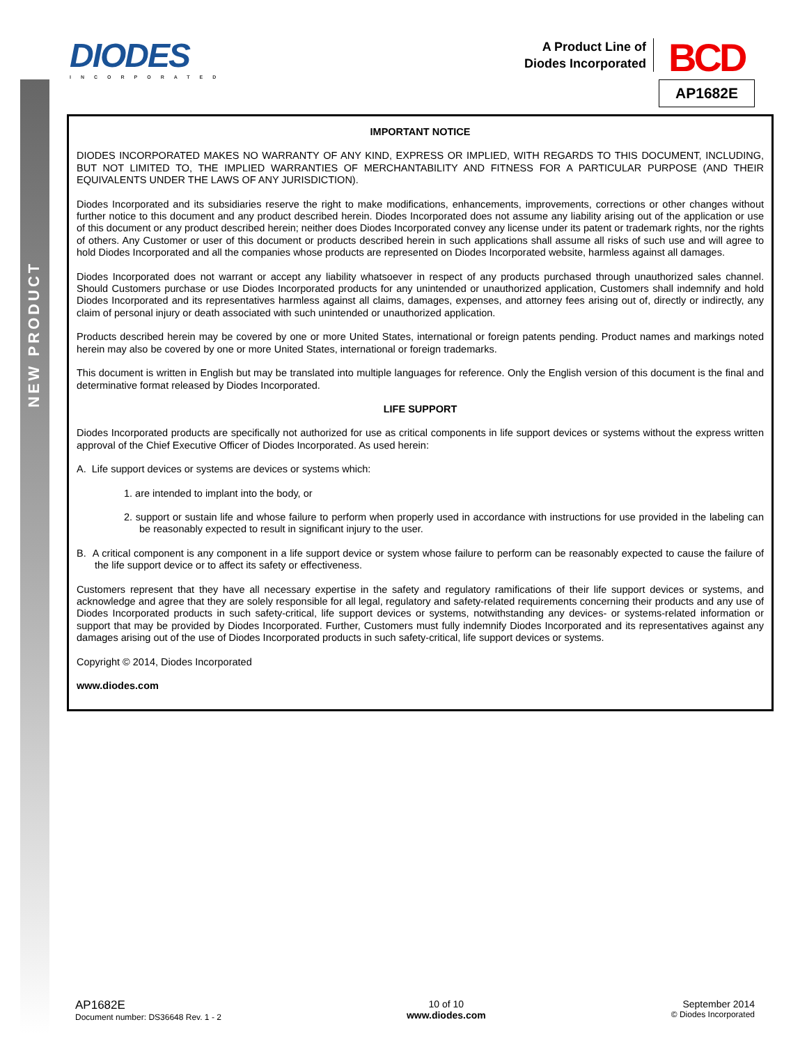NEW PRODUCT
DIODES
INCORPORATED
A Product Line of
Diodes Incorporated
BCD
AP1682E
IMPORTANT NOTICE
DIODES INCORPORATED MAKES NO WARRANTY OF ANY KIND, EXPRESS OR IMPLIED, WITH REGARDS TO THIS DOCUMENT, INCLUDING, BUT NOT LIMITED TO, THE IMPLIED WARRANTIES OF MERCHANTABILITY AND FITNESS FOR A PARTICULAR PURPOSE (AND THEIR EQUIVALENTS UNDER THE LAWS OF ANY JURISDICTION).
Diodes Incorporated and its subsidiaries reserve the right to make modifications, enhancements, improvements, corrections or other changes without further notice to this document and any product described herein. Diodes Incorporated does not assume any liability arising out of the application or use of this document or any product described herein; neither does Diodes Incorporated convey any license under its patent or trademark rights, nor the rights of others. Any Customer or user of this document or products described herein in such applications shall assume all risks of such use and will agree to hold Diodes Incorporated and all the companies whose products are represented on Diodes Incorporated website, harmless against all damages.
Diodes Incorporated does not warrant or accept any liability whatsoever in respect of any products purchased through unauthorized sales channel. Should Customers purchase or use Diodes Incorporated products for any unintended or unauthorized application, Customers shall indemnify and hold Diodes Incorporated and its representatives harmless against all claims, damages, expenses, and attorney fees arising out of, directly or indirectly, any claim of personal injury or death associated with such unintended or unauthorized application.
Products described herein may be covered by one or more United States, international or foreign patents pending. Product names and markings noted herein may also be covered by one or more United States, international or foreign trademarks.
This document is written in English but may be translated into multiple languages for reference. Only the English version of this document is the final and determinative format released by Diodes Incorporated.
LIFE SUPPORT
Diodes Incorporated products are specifically not authorized for use as critical components in life support devices or systems without the express written approval of the Chief Executive Officer of Diodes Incorporated. As used herein:
A. Life support devices or systems are devices or systems which:
1. are intended to implant into the body, or
2. support or sustain life and whose failure to perform when properly used in accordance with instructions for use provided in the labeling can be reasonably expected to result in significant injury to the user.
B. A critical component is any component in a life support device or system whose failure to perform can be reasonably expected to cause the failure of the life support device or to affect its safety or effectiveness.
Customers represent that they have all necessary expertise in the safety and regulatory ramifications of their life support devices or systems, and acknowledge and agree that they are solely responsible for all legal, regulatory and safety-related requirements concerning their products and any use of Diodes Incorporated products in such safety-critical, life support devices or systems, notwithstanding any devices- or systems-related information or support that may be provided by Diodes Incorporated. Further, Customers must fully indemnify Diodes Incorporated and its representatives against any damages arising out of the use of Diodes Incorporated products in such safety-critical, life support devices or systems.
Copyright © 2014, Diodes Incorporated
www.diodes.com
AP1682E
Document number: DS36648 Rev. 1 - 2
10 of 10
www.diodes.com
September 2014
© Diodes Incorporated